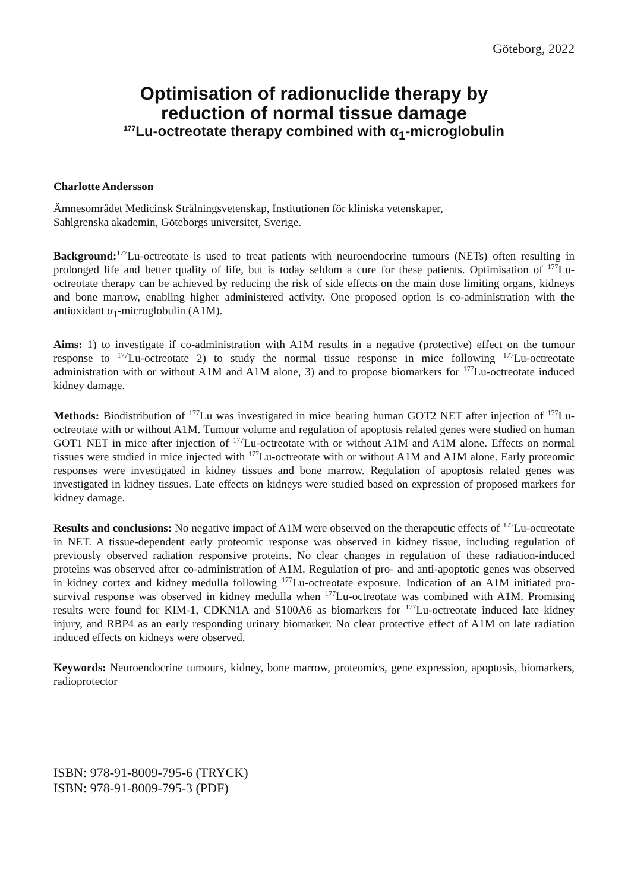Göteborg, 2022
Optimisation of radionuclide therapy by
reduction of normal tissue damage
<sup>177</sup>Lu-octreotate therapy combined with α<sub>1</sub>-microglobulin
Charlotte Andersson
Ämnesområdet Medicinsk Strålningsvetenskap, Institutionen för kliniska vetenskaper,
Sahlgrenska akademin, Göteborgs universitet, Sverige.
Background:<sup>177</sup>Lu-octreotate is used to treat patients with neuroendocrine tumours (NETs) often resulting in prolonged life and better quality of life, but is today seldom a cure for these patients. Optimisation of <sup>177</sup>Lu-octreotate therapy can be achieved by reducing the risk of side effects on the main dose limiting organs, kidneys and bone marrow, enabling higher administered activity. One proposed option is co-administration with the antioxidant α<sub>1</sub>-microglobulin (A1M).
Aims: 1) to investigate if co-administration with A1M results in a negative (protective) effect on the tumour response to <sup>177</sup>Lu-octreotate 2) to study the normal tissue response in mice following <sup>177</sup>Lu-octreotate administration with or without A1M and A1M alone, 3) and to propose biomarkers for <sup>177</sup>Lu-octreotate induced kidney damage.
Methods: Biodistribution of <sup>177</sup>Lu was investigated in mice bearing human GOT2 NET after injection of <sup>177</sup>Lu-octreotate with or without A1M. Tumour volume and regulation of apoptosis related genes were studied on human GOT1 NET in mice after injection of <sup>177</sup>Lu-octreotate with or without A1M and A1M alone. Effects on normal tissues were studied in mice injected with <sup>177</sup>Lu-octreotate with or without A1M and A1M alone. Early proteomic responses were investigated in kidney tissues and bone marrow. Regulation of apoptosis related genes was investigated in kidney tissues. Late effects on kidneys were studied based on expression of proposed markers for kidney damage.
Results and conclusions: No negative impact of A1M were observed on the therapeutic effects of <sup>177</sup>Lu-octreotate in NET. A tissue-dependent early proteomic response was observed in kidney tissue, including regulation of previously observed radiation responsive proteins. No clear changes in regulation of these radiation-induced proteins was observed after co-administration of A1M. Regulation of pro- and anti-apoptotic genes was observed in kidney cortex and kidney medulla following <sup>177</sup>Lu-octreotate exposure. Indication of an A1M initiated pro-survival response was observed in kidney medulla when <sup>177</sup>Lu-octreotate was combined with A1M. Promising results were found for KIM-1, CDKN1A and S100A6 as biomarkers for <sup>177</sup>Lu-octreotate induced late kidney injury, and RBP4 as an early responding urinary biomarker. No clear protective effect of A1M on late radiation induced effects on kidneys were observed.
Keywords: Neuroendocrine tumours, kidney, bone marrow, proteomics, gene expression, apoptosis, biomarkers, radioprotector
ISBN: 978-91-8009-795-6 (TRYCK)
ISBN: 978-91-8009-795-3 (PDF)